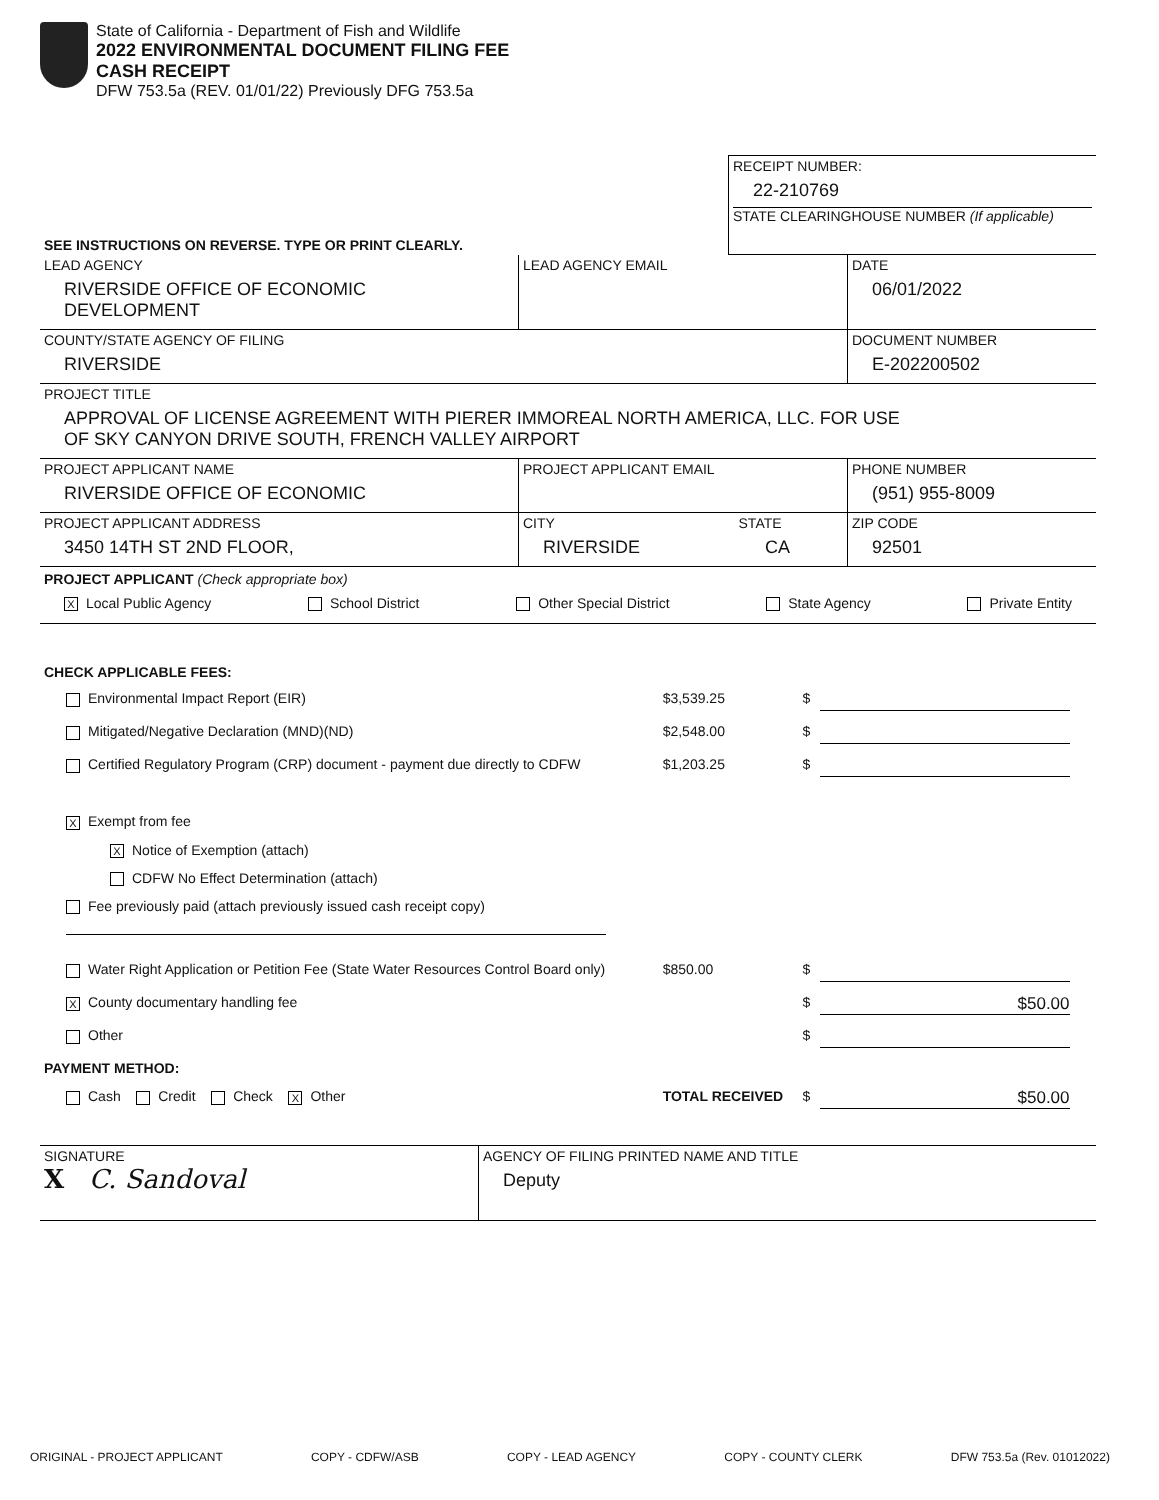State of California - Department of Fish and Wildlife
2022 ENVIRONMENTAL DOCUMENT FILING FEE
CASH RECEIPT
DFW 753.5a (REV. 01/01/22) Previously DFG 753.5a
| SEE INSTRUCTIONS ON REVERSE. TYPE OR PRINT CLEARLY. | RECEIPT NUMBER: 22-210769 STATE CLEARINGHOUSE NUMBER (If applicable) |
| LEAD AGENCY RIVERSIDE OFFICE OF ECONOMIC DEVELOPMENT | LEAD AGENCY EMAIL | DATE 06/01/2022 |
| COUNTY/STATE AGENCY OF FILING RIVERSIDE | | DOCUMENT NUMBER E-202200502 |
| PROJECT TITLE APPROVAL OF LICENSE AGREEMENT WITH PIERER IMMOREAL NORTH AMERICA, LLC. FOR USE OF SKY CANYON DRIVE SOUTH, FRENCH VALLEY AIRPORT | | |
| PROJECT APPLICANT NAME RIVERSIDE OFFICE OF ECONOMIC | PROJECT APPLICANT EMAIL | PHONE NUMBER (951) 955-8009 |
| PROJECT APPLICANT ADDRESS 3450 14TH ST 2ND FLOOR, | CITY STATE RIVERSIDE CA | ZIP CODE 92501 |
PROJECT APPLICANT (Check appropriate box)
X Local Public Agency School District Other Special District State Agency Private Entity
CHECK APPLICABLE FEES:
| Environmental Impact Report (EIR) | $3,539.25 | $ | |
| Mitigated/Negative Declaration (MND)(ND) | $2,548.00 | $ | |
| Certified Regulatory Program (CRP) document - payment due directly to CDFW | $1,203.25 | $ | |
| X Exempt from fee | | | |
| X Notice of Exemption (attach) | | | |
| CDFW No Effect Determination (attach) | | | |
| Fee previously paid (attach previously issued cash receipt copy) | | | |
| Water Right Application or Petition Fee (State Water Resources Control Board only) | $850.00 | $ | |
| X County documentary handling fee | | $ | $50.00 |
| Other | | $ | |
| PAYMENT METHOD: | | | |
| Cash Credit Check X Other | TOTAL RECEIVED | $ | $50.00 |
| SIGNATURE X C. Sandoval | AGENCY OF FILING PRINTED NAME AND TITLE Deputy |
ORIGINAL - PROJECT APPLICANT COPY - CDFW/ASB COPY - LEAD AGENCY COPY - COUNTY CLERK DFW 753.5a (Rev. 01012022)